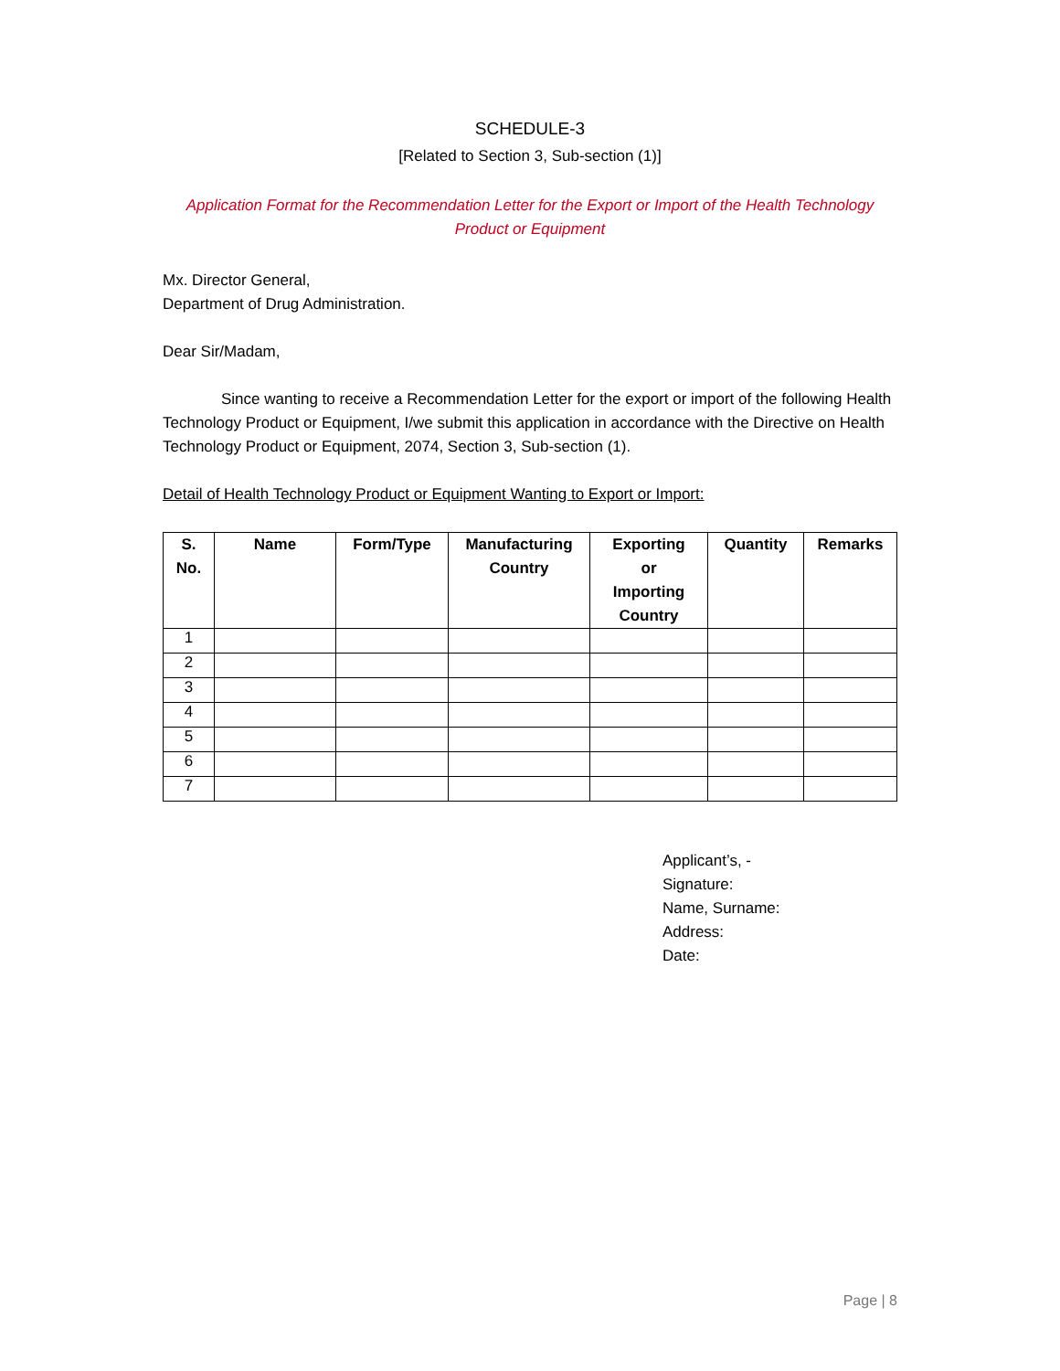SCHEDULE-3
[Related to Section 3, Sub-section (1)]
Application Format for the Recommendation Letter for the Export or Import of the Health Technology
Product or Equipment
Mx. Director General,
Department of Drug Administration.
Dear Sir/Madam,
Since wanting to receive a Recommendation Letter for the export or import of the following Health Technology Product or Equipment, I/we submit this application in accordance with the Directive on Health Technology Product or Equipment, 2074, Section 3, Sub-section (1).
Detail of Health Technology Product or Equipment Wanting to Export or Import:
| S. No. | Name | Form/Type | Manufacturing Country | Exporting or Importing Country | Quantity | Remarks |
| --- | --- | --- | --- | --- | --- | --- |
| 1 | | | | | | |
| 2 | | | | | | |
| 3 | | | | | | |
| 4 | | | | | | |
| 5 | | | | | | |
| 6 | | | | | | |
| 7 | | | | | | |
Applicant’s, -
Signature:
Name, Surname:
Address:
Date:
Page | 8